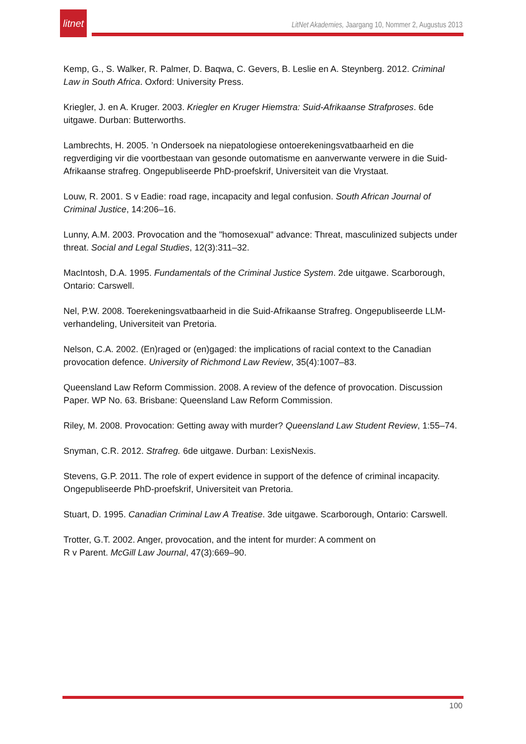litnet
LitNet Akademies, Jaargang 10, Nommer 2, Augustus 2013
Kemp, G., S. Walker, R. Palmer, D. Baqwa, C. Gevers, B. Leslie en A. Steynberg. 2012. Criminal Law in South Africa. Oxford: University Press.
Kriegler, J. en A. Kruger. 2003. Kriegler en Kruger Hiemstra: Suid-Afrikaanse Strafproses. 6de uitgawe. Durban: Butterworths.
Lambrechts, H. 2005. ’n Ondersoek na niepatologiese ontoerekeningsvatbaarheid en die regverdiging vir die voortbestaan van gesonde outomatisme en aanverwante verwere in die Suid-Afrikaanse strafreg. Ongepubliseerde PhD-proefskrif, Universiteit van die Vrystaat.
Louw, R. 2001. S v Eadie: road rage, incapacity and legal confusion. South African Journal of Criminal Justice, 14:206–16.
Lunny, A.M. 2003. Provocation and the "homosexual" advance: Threat, masculinized subjects under threat. Social and Legal Studies, 12(3):311–32.
MacIntosh, D.A. 1995. Fundamentals of the Criminal Justice System. 2de uitgawe. Scarborough, Ontario: Carswell.
Nel, P.W. 2008. Toerekeningsvatbaarheid in die Suid-Afrikaanse Strafreg. Ongepubliseerde LLM-verhandeling, Universiteit van Pretoria.
Nelson, C.A. 2002. (En)raged or (en)gaged: the implications of racial context to the Canadian provocation defence. University of Richmond Law Review, 35(4):1007–83.
Queensland Law Reform Commission. 2008. A review of the defence of provocation. Discussion Paper. WP No. 63. Brisbane: Queensland Law Reform Commission.
Riley, M. 2008. Provocation: Getting away with murder? Queensland Law Student Review, 1:55–74.
Snyman, C.R. 2012. Strafreg. 6de uitgawe. Durban: LexisNexis.
Stevens, G.P. 2011. The role of expert evidence in support of the defence of criminal incapacity. Ongepubliseerde PhD-proefskrif, Universiteit van Pretoria.
Stuart, D. 1995. Canadian Criminal Law A Treatise. 3de uitgawe. Scarborough, Ontario: Carswell.
Trotter, G.T. 2002. Anger, provocation, and the intent for murder: A comment on
R v Parent. McGill Law Journal, 47(3):669–90.
100